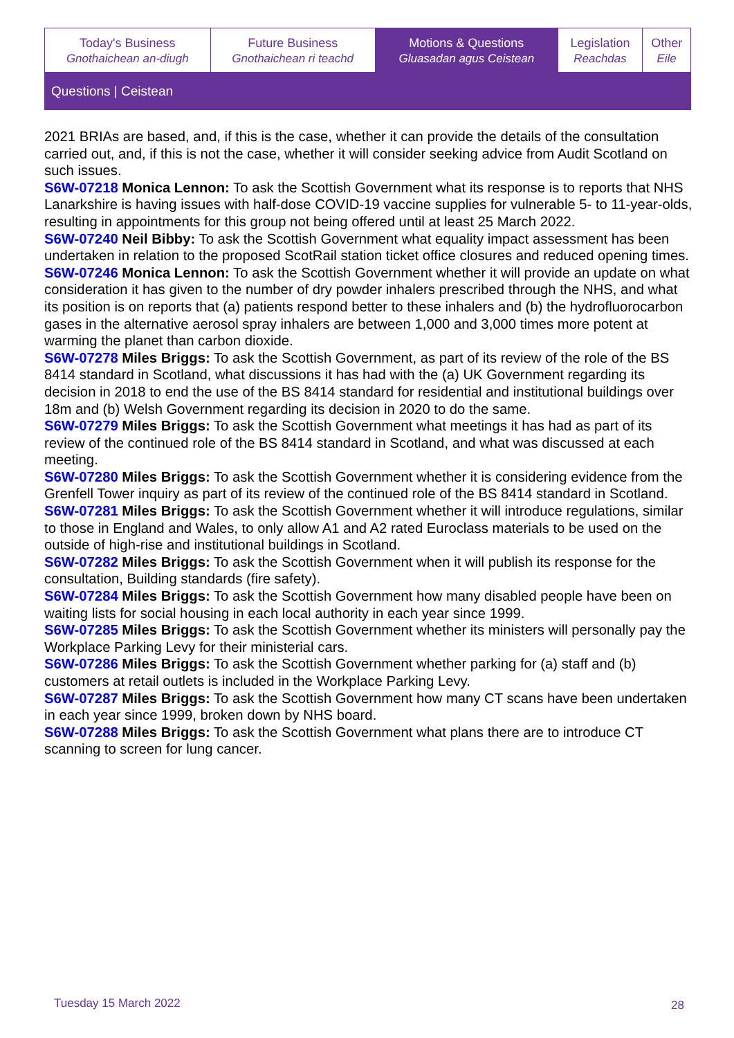| Today's Business Gnothaichean an-diugh | Future Business Gnothaichean ri teachd | Motions & Questions Gluasadan agus Ceistean | Legislation Reachdas | Other Eile |
Questions | Ceistean
2021 BRIAs are based, and, if this is the case, whether it can provide the details of the consultation carried out, and, if this is not the case, whether it will consider seeking advice from Audit Scotland on such issues.
S6W-07218 Monica Lennon: To ask the Scottish Government what its response is to reports that NHS Lanarkshire is having issues with half-dose COVID-19 vaccine supplies for vulnerable 5- to 11-year-olds, resulting in appointments for this group not being offered until at least 25 March 2022.
S6W-07240 Neil Bibby: To ask the Scottish Government what equality impact assessment has been undertaken in relation to the proposed ScotRail station ticket office closures and reduced opening times.
S6W-07246 Monica Lennon: To ask the Scottish Government whether it will provide an update on what consideration it has given to the number of dry powder inhalers prescribed through the NHS, and what its position is on reports that (a) patients respond better to these inhalers and (b) the hydrofluorocarbon gases in the alternative aerosol spray inhalers are between 1,000 and 3,000 times more potent at warming the planet than carbon dioxide.
S6W-07278 Miles Briggs: To ask the Scottish Government, as part of its review of the role of the BS 8414 standard in Scotland, what discussions it has had with the (a) UK Government regarding its decision in 2018 to end the use of the BS 8414 standard for residential and institutional buildings over 18m and (b) Welsh Government regarding its decision in 2020 to do the same.
S6W-07279 Miles Briggs: To ask the Scottish Government what meetings it has had as part of its review of the continued role of the BS 8414 standard in Scotland, and what was discussed at each meeting.
S6W-07280 Miles Briggs: To ask the Scottish Government whether it is considering evidence from the Grenfell Tower inquiry as part of its review of the continued role of the BS 8414 standard in Scotland.
S6W-07281 Miles Briggs: To ask the Scottish Government whether it will introduce regulations, similar to those in England and Wales, to only allow A1 and A2 rated Euroclass materials to be used on the outside of high-rise and institutional buildings in Scotland.
S6W-07282 Miles Briggs: To ask the Scottish Government when it will publish its response for the consultation, Building standards (fire safety).
S6W-07284 Miles Briggs: To ask the Scottish Government how many disabled people have been on waiting lists for social housing in each local authority in each year since 1999.
S6W-07285 Miles Briggs: To ask the Scottish Government whether its ministers will personally pay the Workplace Parking Levy for their ministerial cars.
S6W-07286 Miles Briggs: To ask the Scottish Government whether parking for (a) staff and (b) customers at retail outlets is included in the Workplace Parking Levy.
S6W-07287 Miles Briggs: To ask the Scottish Government how many CT scans have been undertaken in each year since 1999, broken down by NHS board.
S6W-07288 Miles Briggs: To ask the Scottish Government what plans there are to introduce CT scanning to screen for lung cancer.
Tuesday 15 March 2022 28